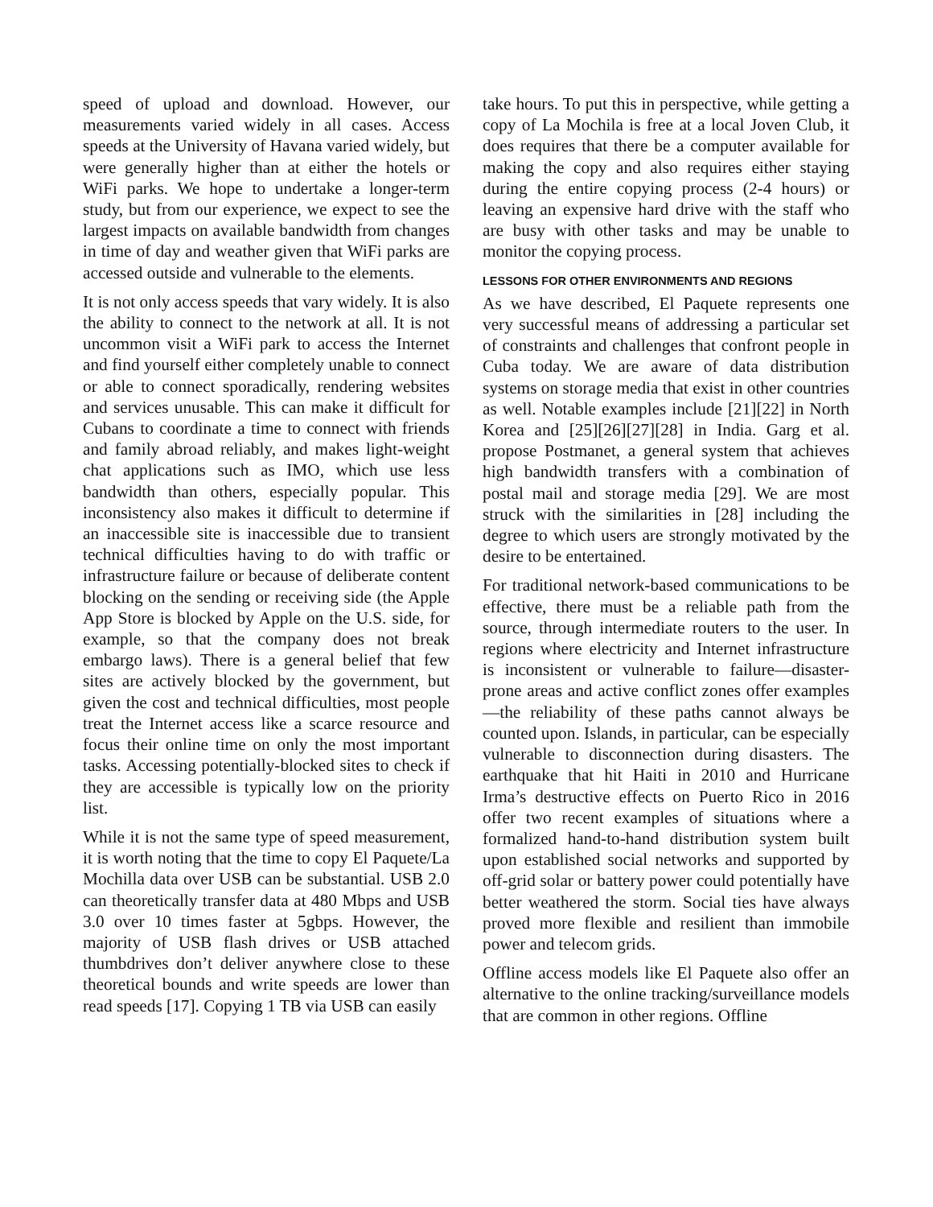speed of upload and download. However, our measurements varied widely in all cases. Access speeds at the University of Havana varied widely, but were generally higher than at either the hotels or WiFi parks. We hope to undertake a longer-term study, but from our experience, we expect to see the largest impacts on available bandwidth from changes in time of day and weather given that WiFi parks are accessed outside and vulnerable to the elements.
It is not only access speeds that vary widely. It is also the ability to connect to the network at all. It is not uncommon visit a WiFi park to access the Internet and find yourself either completely unable to connect or able to connect sporadically, rendering websites and services unusable. This can make it difficult for Cubans to coordinate a time to connect with friends and family abroad reliably, and makes light-weight chat applications such as IMO, which use less bandwidth than others, especially popular. This inconsistency also makes it difficult to determine if an inaccessible site is inaccessible due to transient technical difficulties having to do with traffic or infrastructure failure or because of deliberate content blocking on the sending or receiving side (the Apple App Store is blocked by Apple on the U.S. side, for example, so that the company does not break embargo laws). There is a general belief that few sites are actively blocked by the government, but given the cost and technical difficulties, most people treat the Internet access like a scarce resource and focus their online time on only the most important tasks. Accessing potentially-blocked sites to check if they are accessible is typically low on the priority list.
While it is not the same type of speed measurement, it is worth noting that the time to copy El Paquete/La Mochilla data over USB can be substantial. USB 2.0 can theoretically transfer data at 480 Mbps and USB 3.0 over 10 times faster at 5gbps. However, the majority of USB flash drives or USB attached thumbdrives don’t deliver anywhere close to these theoretical bounds and write speeds are lower than read speeds [17]. Copying 1 TB via USB can easily
take hours. To put this in perspective, while getting a copy of La Mochila is free at a local Joven Club, it does requires that there be a computer available for making the copy and also requires either staying during the entire copying process (2-4 hours) or leaving an expensive hard drive with the staff who are busy with other tasks and may be unable to monitor the copying process.
LESSONS FOR OTHER ENVIRONMENTS AND REGIONS
As we have described, El Paquete represents one very successful means of addressing a particular set of constraints and challenges that confront people in Cuba today. We are aware of data distribution systems on storage media that exist in other countries as well. Notable examples include [21][22] in North Korea and [25][26][27][28] in India. Garg et al. propose Postmanet, a general system that achieves high bandwidth transfers with a combination of postal mail and storage media [29]. We are most struck with the similarities in [28] including the degree to which users are strongly motivated by the desire to be entertained.
For traditional network-based communications to be effective, there must be a reliable path from the source, through intermediate routers to the user. In regions where electricity and Internet infrastructure is inconsistent or vulnerable to failure—disaster-prone areas and active conflict zones offer examples—the reliability of these paths cannot always be counted upon. Islands, in particular, can be especially vulnerable to disconnection during disasters. The earthquake that hit Haiti in 2010 and Hurricane Irma’s destructive effects on Puerto Rico in 2016 offer two recent examples of situations where a formalized hand-to-hand distribution system built upon established social networks and supported by off-grid solar or battery power could potentially have better weathered the storm. Social ties have always proved more flexible and resilient than immobile power and telecom grids.
Offline access models like El Paquete also offer an alternative to the online tracking/surveillance models that are common in other regions. Offline